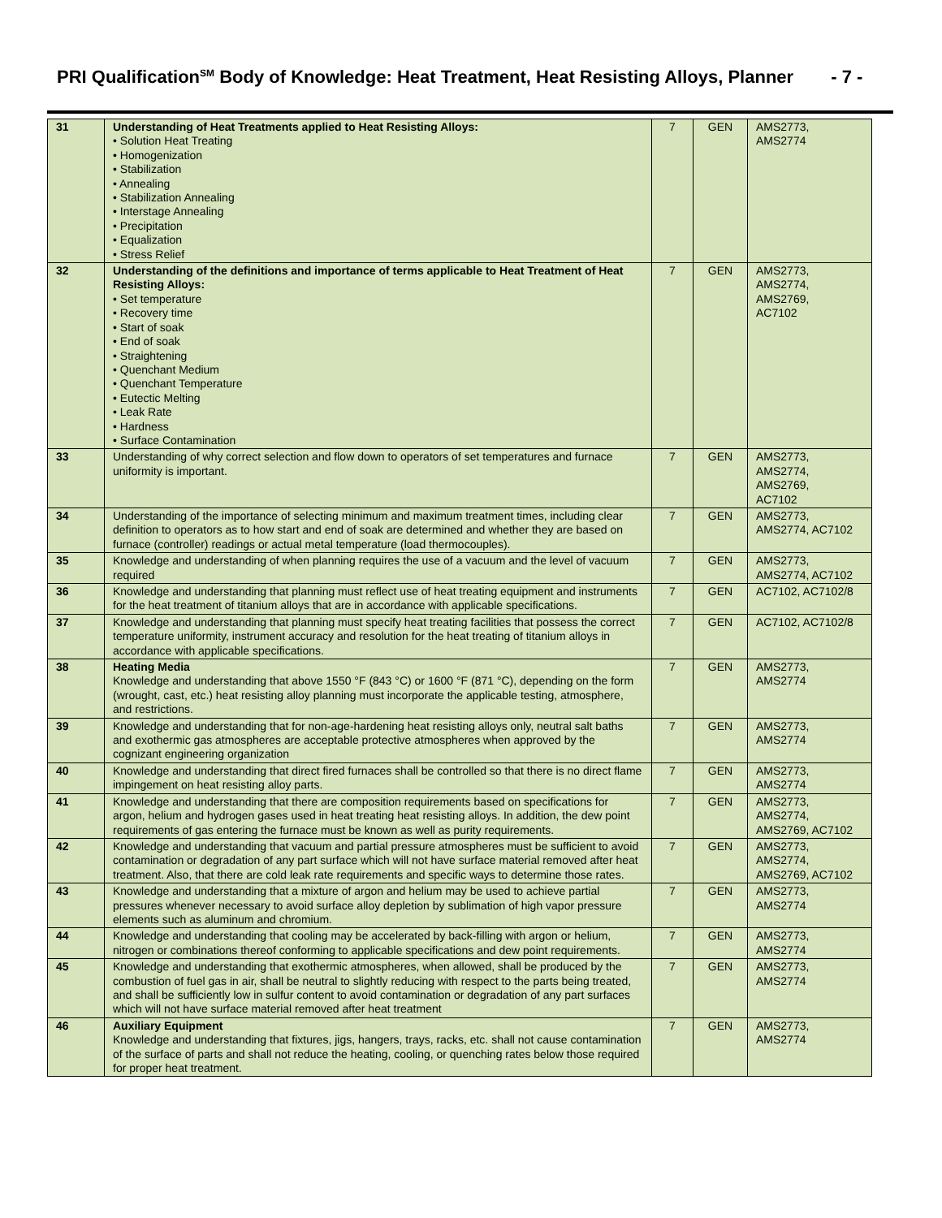PRI Qualification<sup>SM</sup> Body of Knowledge: Heat Treatment, Heat Resisting Alloys, Planner - 7 -
| 31 | Understanding of Heat Treatments applied to Heat Resisting Alloys: • Solution Heat Treating • Homogenization • Stabilization • Annealing • Stabilization Annealing • Interstage Annealing • Precipitation • Equalization • Stress Relief | 7 | GEN | AMS2773, AMS2774 |
| 32 | Understanding of the definitions and importance of terms applicable to Heat Treatment of Heat Resisting Alloys: • Set temperature • Recovery time • Start of soak • End of soak • Straightening • Quenchant Medium • Quenchant Temperature • Eutectic Melting • Leak Rate • Hardness • Surface Contamination | 7 | GEN | AMS2773, AMS2774, AMS2769, AC7102 |
| 33 | Understanding of why correct selection and flow down to operators of set temperatures and furnace uniformity is important. | 7 | GEN | AMS2773, AMS2774, AMS2769, AC7102 |
| 34 | Understanding of the importance of selecting minimum and maximum treatment times, including clear definition to operators as to how start and end of soak are determined and whether they are based on furnace (controller) readings or actual metal temperature (load thermocouples). | 7 | GEN | AMS2773, AMS2774, AC7102 |
| 35 | Knowledge and understanding of when planning requires the use of a vacuum and the level of vacuum required | 7 | GEN | AMS2773, AMS2774, AC7102 |
| 36 | Knowledge and understanding that planning must reflect use of heat treating equipment and instruments for the heat treatment of titanium alloys that are in accordance with applicable specifications. | 7 | GEN | AC7102, AC7102/8 |
| 37 | Knowledge and understanding that planning must specify heat treating facilities that possess the correct temperature uniformity, instrument accuracy and resolution for the heat treating of titanium alloys in accordance with applicable specifications. | 7 | GEN | AC7102, AC7102/8 |
| 38 | Heating Media Knowledge and understanding that above 1550 °F (843 °C) or 1600 °F (871 °C), depending on the form (wrought, cast, etc.) heat resisting alloy planning must incorporate the applicable testing, atmosphere, and restrictions. | 7 | GEN | AMS2773, AMS2774 |
| 39 | Knowledge and understanding that for non-age-hardening heat resisting alloys only, neutral salt baths and exothermic gas atmospheres are acceptable protective atmospheres when approved by the cognizant engineering organization | 7 | GEN | AMS2773, AMS2774 |
| 40 | Knowledge and understanding that direct fired furnaces shall be controlled so that there is no direct flame impingement on heat resisting alloy parts. | 7 | GEN | AMS2773, AMS2774 |
| 41 | Knowledge and understanding that there are composition requirements based on specifications for argon, helium and hydrogen gases used in heat treating heat resisting alloys. In addition, the dew point requirements of gas entering the furnace must be known as well as purity requirements. | 7 | GEN | AMS2773, AMS2774, AMS2769, AC7102 |
| 42 | Knowledge and understanding that vacuum and partial pressure atmospheres must be sufficient to avoid contamination or degradation of any part surface which will not have surface material removed after heat treatment. Also, that there are cold leak rate requirements and specific ways to determine those rates. | 7 | GEN | AMS2773, AMS2774, AMS2769, AC7102 |
| 43 | Knowledge and understanding that a mixture of argon and helium may be used to achieve partial pressures whenever necessary to avoid surface alloy depletion by sublimation of high vapor pressure elements such as aluminum and chromium. | 7 | GEN | AMS2773, AMS2774 |
| 44 | Knowledge and understanding that cooling may be accelerated by back-filling with argon or helium, nitrogen or combinations thereof conforming to applicable specifications and dew point requirements. | 7 | GEN | AMS2773, AMS2774 |
| 45 | Knowledge and understanding that exothermic atmospheres, when allowed, shall be produced by the combustion of fuel gas in air, shall be neutral to slightly reducing with respect to the parts being treated, and shall be sufficiently low in sulfur content to avoid contamination or degradation of any part surfaces which will not have surface material removed after heat treatment | 7 | GEN | AMS2773, AMS2774 |
| 46 | Auxiliary Equipment Knowledge and understanding that fixtures, jigs, hangers, trays, racks, etc. shall not cause contamination of the surface of parts and shall not reduce the heating, cooling, or quenching rates below those required for proper heat treatment. | 7 | GEN | AMS2773, AMS2774 |